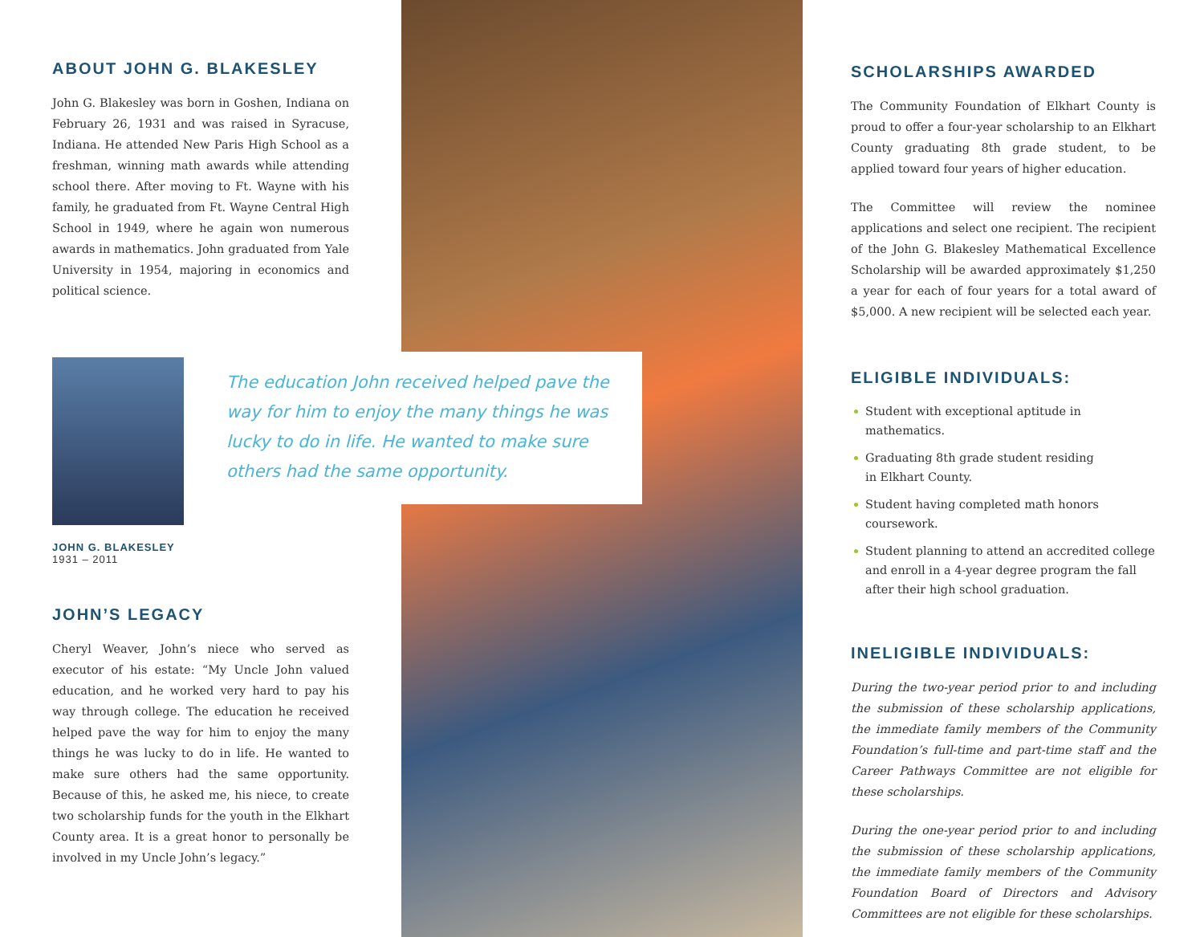ABOUT JOHN G. BLAKESLEY
John G. Blakesley was born in Goshen, Indiana on February 26, 1931 and was raised in Syracuse, Indiana. He attended New Paris High School as a freshman, winning math awards while attending school there. After moving to Ft. Wayne with his family, he graduated from Ft. Wayne Central High School in 1949, where he again won numerous awards in mathematics. John graduated from Yale University in 1954, majoring in economics and political science.
JOHN G. BLAKESLEY
1931 – 2011
JOHN’S LEGACY
Cheryl Weaver, John’s niece who served as executor of his estate: “My Uncle John valued education, and he worked very hard to pay his way through college. The education he received helped pave the way for him to enjoy the many things he was lucky to do in life. He wanted to make sure others had the same opportunity. Because of this, he asked me, his niece, to create two scholarship funds for the youth in the Elkhart County area. It is a great honor to personally be involved in my Uncle John’s legacy.”
The education John received helped pave the way for him to enjoy the many things he was lucky to do in life. He wanted to make sure others had the same opportunity.
SCHOLARSHIPS AWARDED
The Community Foundation of Elkhart County is proud to offer a four-year scholarship to an Elkhart County graduating 8th grade student, to be applied toward four years of higher education.
The Committee will review the nominee applications and select one recipient. The recipient of the John G. Blakesley Mathematical Excellence Scholarship will be awarded approximately $1,250 a year for each of four years for a total award of $5,000. A new recipient will be selected each year.
ELIGIBLE INDIVIDUALS:
Student with exceptional aptitude in mathematics.
Graduating 8th grade student residing
in Elkhart County.
Student having completed math honors coursework.
Student planning to attend an accredited college and enroll in a 4-year degree program the fall after their high school graduation.
INELIGIBLE INDIVIDUALS:
During the two-year period prior to and including the submission of these scholarship applications, the immediate family members of the Community Foundation’s full-time and part-time staff and the Career Pathways Committee are not eligible for these scholarships.
During the one-year period prior to and including the submission of these scholarship applications, the immediate family members of the Community Foundation Board of Directors and Advisory Committees are not eligible for these scholarships.